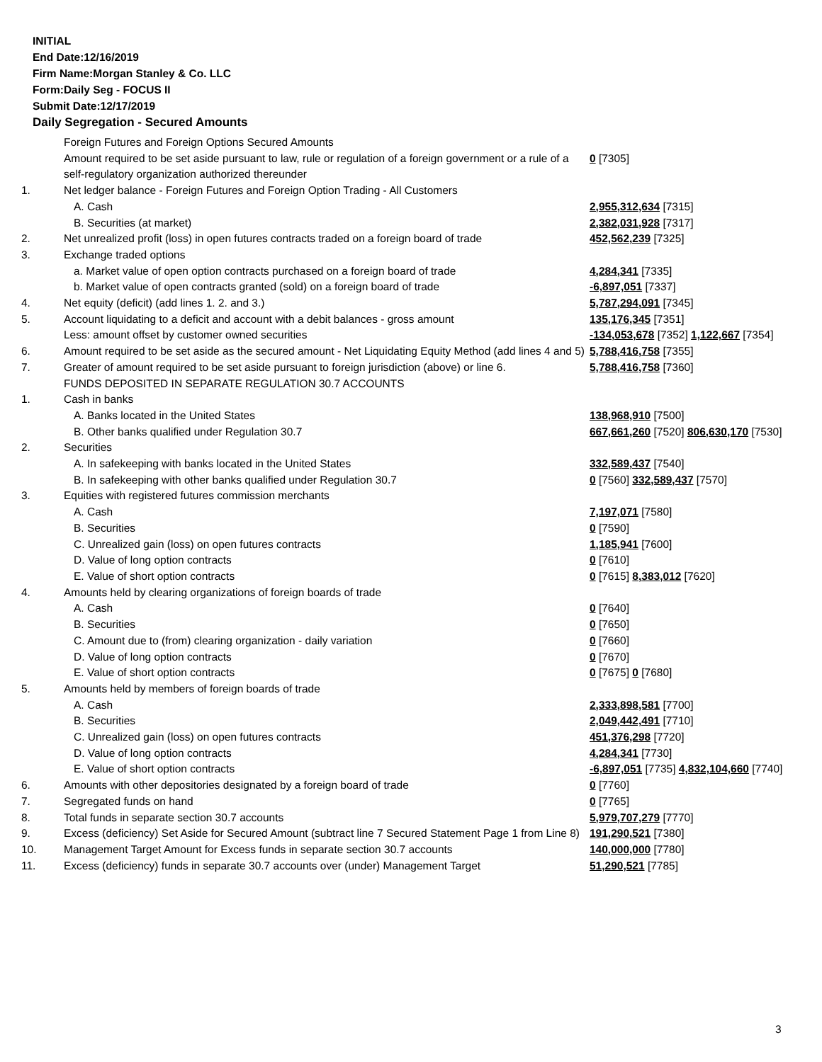INITIAL
End Date:12/16/2019
Firm Name:Morgan Stanley & Co. LLC
Form:Daily Seg - FOCUS II
Submit Date:12/17/2019
Daily Segregation - Secured Amounts
| | Foreign Futures and Foreign Options Secured Amounts | |
| | Amount required to be set aside pursuant to law, rule or regulation of a foreign government or a rule of a self-regulatory organization authorized thereunder | 0 [7305] |
| 1. | Net ledger balance - Foreign Futures and Foreign Option Trading - All Customers | |
| | A. Cash | 2,955,312,634 [7315] |
| | B. Securities (at market) | 2,382,031,928 [7317] |
| 2. | Net unrealized profit (loss) in open futures contracts traded on a foreign board of trade | 452,562,239 [7325] |
| 3. | Exchange traded options | |
| | a. Market value of open option contracts purchased on a foreign board of trade | 4,284,341 [7335] |
| | b. Market value of open contracts granted (sold) on a foreign board of trade | -6,897,051 [7337] |
| 4. | Net equity (deficit) (add lines 1. 2. and 3.) | 5,787,294,091 [7345] |
| 5. | Account liquidating to a deficit and account with a debit balances - gross amount | 135,176,345 [7351] |
| | Less: amount offset by customer owned securities | -134,053,678 [7352] 1,122,667 [7354] |
| 6. | Amount required to be set aside as the secured amount - Net Liquidating Equity Method (add lines 4 and 5) | 5,788,416,758 [7355] |
| 7. | Greater of amount required to be set aside pursuant to foreign jurisdiction (above) or line 6. | 5,788,416,758 [7360] |
| | FUNDS DEPOSITED IN SEPARATE REGULATION 30.7 ACCOUNTS | |
| 1. | Cash in banks | |
| | A. Banks located in the United States | 138,968,910 [7500] |
| | B. Other banks qualified under Regulation 30.7 | 667,661,260 [7520] 806,630,170 [7530] |
| 2. | Securities | |
| | A. In safekeeping with banks located in the United States | 332,589,437 [7540] |
| | B. In safekeeping with other banks qualified under Regulation 30.7 | 0 [7560] 332,589,437 [7570] |
| 3. | Equities with registered futures commission merchants | |
| | A. Cash | 7,197,071 [7580] |
| | B. Securities | 0 [7590] |
| | C. Unrealized gain (loss) on open futures contracts | 1,185,941 [7600] |
| | D. Value of long option contracts | 0 [7610] |
| | E. Value of short option contracts | 0 [7615] 8,383,012 [7620] |
| 4. | Amounts held by clearing organizations of foreign boards of trade | |
| | A. Cash | 0 [7640] |
| | B. Securities | 0 [7650] |
| | C. Amount due to (from) clearing organization - daily variation | 0 [7660] |
| | D. Value of long option contracts | 0 [7670] |
| | E. Value of short option contracts | 0 [7675] 0 [7680] |
| 5. | Amounts held by members of foreign boards of trade | |
| | A. Cash | 2,333,898,581 [7700] |
| | B. Securities | 2,049,442,491 [7710] |
| | C. Unrealized gain (loss) on open futures contracts | 451,376,298 [7720] |
| | D. Value of long option contracts | 4,284,341 [7730] |
| | E. Value of short option contracts | -6,897,051 [7735] 4,832,104,660 [7740] |
| 6. | Amounts with other depositories designated by a foreign board of trade | 0 [7760] |
| 7. | Segregated funds on hand | 0 [7765] |
| 8. | Total funds in separate section 30.7 accounts | 5,979,707,279 [7770] |
| 9. | Excess (deficiency) Set Aside for Secured Amount (subtract line 7 Secured Statement Page 1 from Line 8) | 191,290,521 [7380] |
| 10. | Management Target Amount for Excess funds in separate section 30.7 accounts | 140,000,000 [7780] |
| 11. | Excess (deficiency) funds in separate 30.7 accounts over (under) Management Target | 51,290,521 [7785] |
3